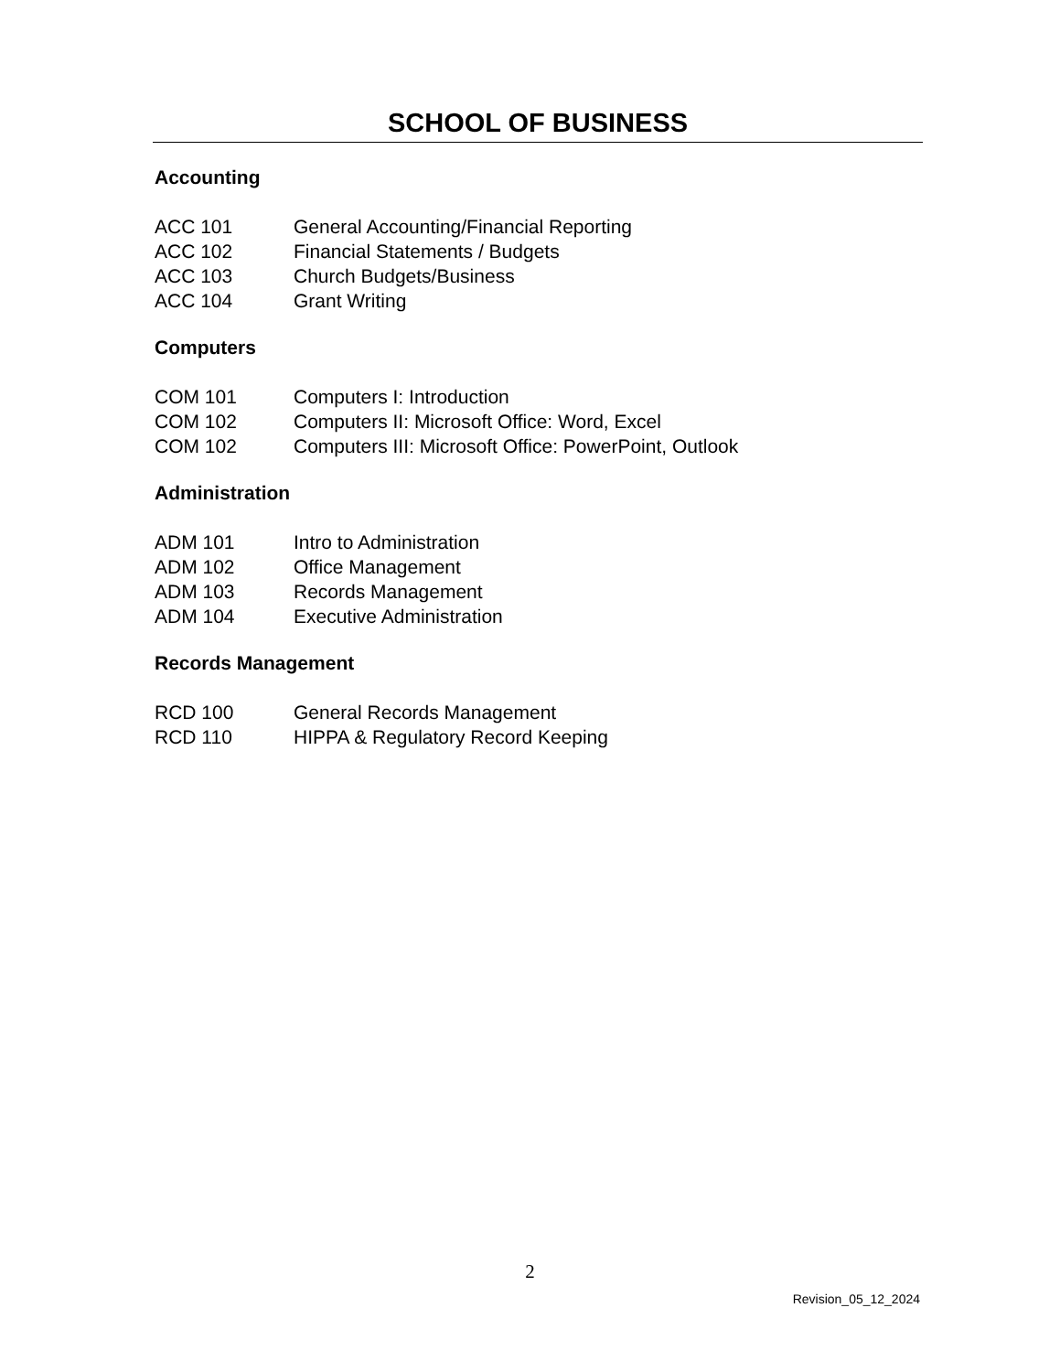SCHOOL OF BUSINESS
Accounting
ACC 101 General Accounting/Financial Reporting
ACC 102 Financial Statements / Budgets
ACC 103 Church Budgets/Business
ACC 104 Grant Writing
Computers
COM 101 Computers I: Introduction
COM 102 Computers II: Microsoft Office: Word, Excel
COM 102 Computers III: Microsoft Office: PowerPoint, Outlook
Administration
ADM 101 Intro to Administration
ADM 102 Office Management
ADM 103 Records Management
ADM 104 Executive Administration
Records Management
RCD 100 General Records Management
RCD 110 HIPPA & Regulatory Record Keeping
2
Revision_05_12_2024